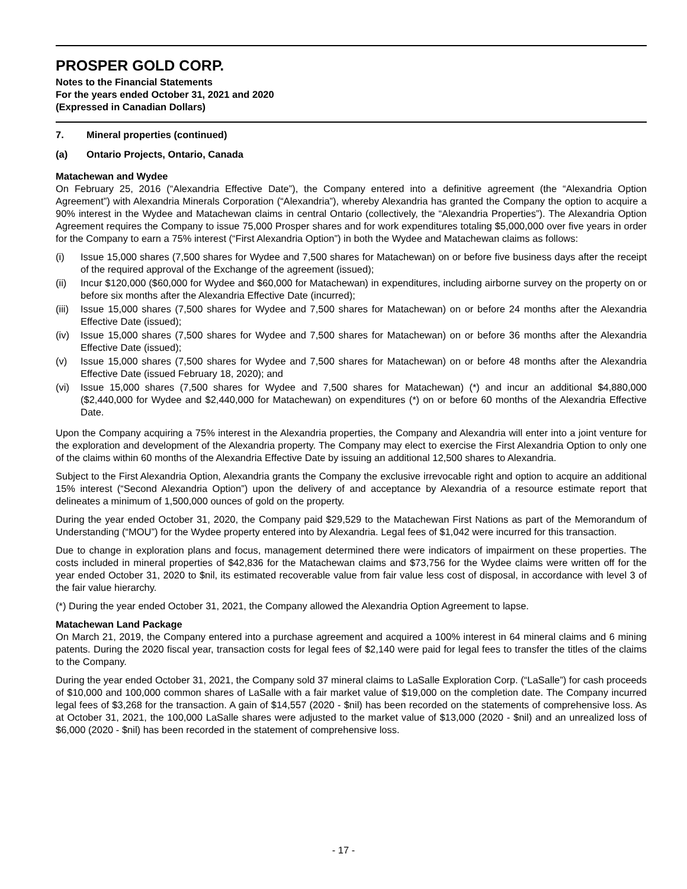PROSPER GOLD CORP.
Notes to the Financial Statements
For the years ended October 31, 2021 and 2020
(Expressed in Canadian Dollars)
7. Mineral properties (continued)
(a) Ontario Projects, Ontario, Canada
Matachewan and Wydee
On February 25, 2016 (“Alexandria Effective Date”), the Company entered into a definitive agreement (the “Alexandria Option Agreement”) with Alexandria Minerals Corporation (“Alexandria”), whereby Alexandria has granted the Company the option to acquire a 90% interest in the Wydee and Matachewan claims in central Ontario (collectively, the “Alexandria Properties”). The Alexandria Option Agreement requires the Company to issue 75,000 Prosper shares and for work expenditures totaling $5,000,000 over five years in order for the Company to earn a 75% interest (“First Alexandria Option”) in both the Wydee and Matachewan claims as follows:
(i) Issue 15,000 shares (7,500 shares for Wydee and 7,500 shares for Matachewan) on or before five business days after the receipt of the required approval of the Exchange of the agreement (issued);
(ii) Incur $120,000 ($60,000 for Wydee and $60,000 for Matachewan) in expenditures, including airborne survey on the property on or before six months after the Alexandria Effective Date (incurred);
(iii) Issue 15,000 shares (7,500 shares for Wydee and 7,500 shares for Matachewan) on or before 24 months after the Alexandria Effective Date (issued);
(iv) Issue 15,000 shares (7,500 shares for Wydee and 7,500 shares for Matachewan) on or before 36 months after the Alexandria Effective Date (issued);
(v) Issue 15,000 shares (7,500 shares for Wydee and 7,500 shares for Matachewan) on or before 48 months after the Alexandria Effective Date (issued February 18, 2020); and
(vi) Issue 15,000 shares (7,500 shares for Wydee and 7,500 shares for Matachewan) (*) and incur an additional $4,880,000 ($2,440,000 for Wydee and $2,440,000 for Matachewan) on expenditures (*) on or before 60 months of the Alexandria Effective Date.
Upon the Company acquiring a 75% interest in the Alexandria properties, the Company and Alexandria will enter into a joint venture for the exploration and development of the Alexandria property. The Company may elect to exercise the First Alexandria Option to only one of the claims within 60 months of the Alexandria Effective Date by issuing an additional 12,500 shares to Alexandria.
Subject to the First Alexandria Option, Alexandria grants the Company the exclusive irrevocable right and option to acquire an additional 15% interest (“Second Alexandria Option”) upon the delivery of and acceptance by Alexandria of a resource estimate report that delineates a minimum of 1,500,000 ounces of gold on the property.
During the year ended October 31, 2020, the Company paid $29,529 to the Matachewan First Nations as part of the Memorandum of Understanding (“MOU”) for the Wydee property entered into by Alexandria. Legal fees of $1,042 were incurred for this transaction.
Due to change in exploration plans and focus, management determined there were indicators of impairment on these properties. The costs included in mineral properties of $42,836 for the Matachewan claims and $73,756 for the Wydee claims were written off for the year ended October 31, 2020 to $nil, its estimated recoverable value from fair value less cost of disposal, in accordance with level 3 of the fair value hierarchy.
(*) During the year ended October 31, 2021, the Company allowed the Alexandria Option Agreement to lapse.
Matachewan Land Package
On March 21, 2019, the Company entered into a purchase agreement and acquired a 100% interest in 64 mineral claims and 6 mining patents. During the 2020 fiscal year, transaction costs for legal fees of $2,140 were paid for legal fees to transfer the titles of the claims to the Company.
During the year ended October 31, 2021, the Company sold 37 mineral claims to LaSalle Exploration Corp. (“LaSalle”) for cash proceeds of $10,000 and 100,000 common shares of LaSalle with a fair market value of $19,000 on the completion date. The Company incurred legal fees of $3,268 for the transaction. A gain of $14,557 (2020 - $nil) has been recorded on the statements of comprehensive loss. As at October 31, 2021, the 100,000 LaSalle shares were adjusted to the market value of $13,000 (2020 - $nil) and an unrealized loss of $6,000 (2020 - $nil) has been recorded in the statement of comprehensive loss.
- 17 -